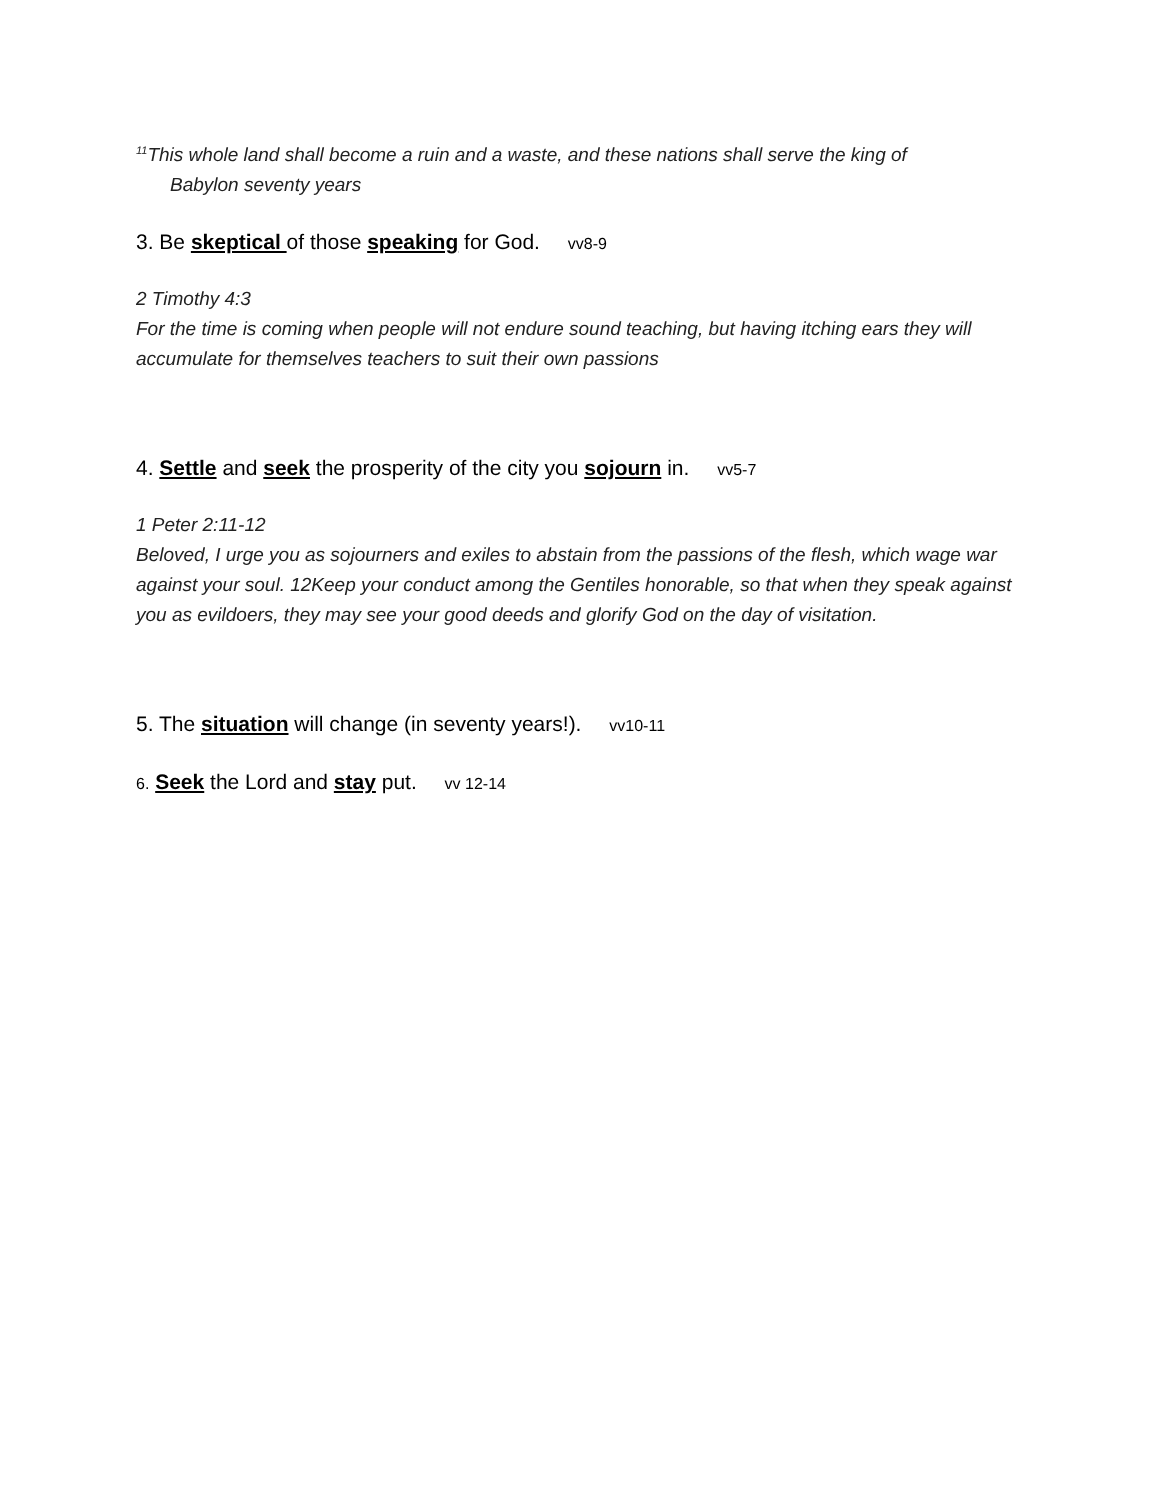<sup>11</sup> This whole land shall become a ruin and a waste, and these nations shall serve the king of
Babylon seventy years
3. Be skeptical of those speaking for God. vv8-9
2 Timothy 4:3
For the time is coming when people will not endure sound teaching, but having itching ears they will accumulate for themselves teachers to suit their own passions
4. Settle and seek the prosperity of the city you sojourn in. vv5-7
1 Peter 2:11-12
Beloved, I urge you as sojourners and exiles to abstain from the passions of the flesh, which wage war against your soul. 12Keep your conduct among the Gentiles honorable, so that when they speak against you as evildoers, they may see your good deeds and glorify God on the day of visitation.
5. The situation will change (in seventy years!). vv10-11
6. Seek the Lord and stay put. vv 12-14